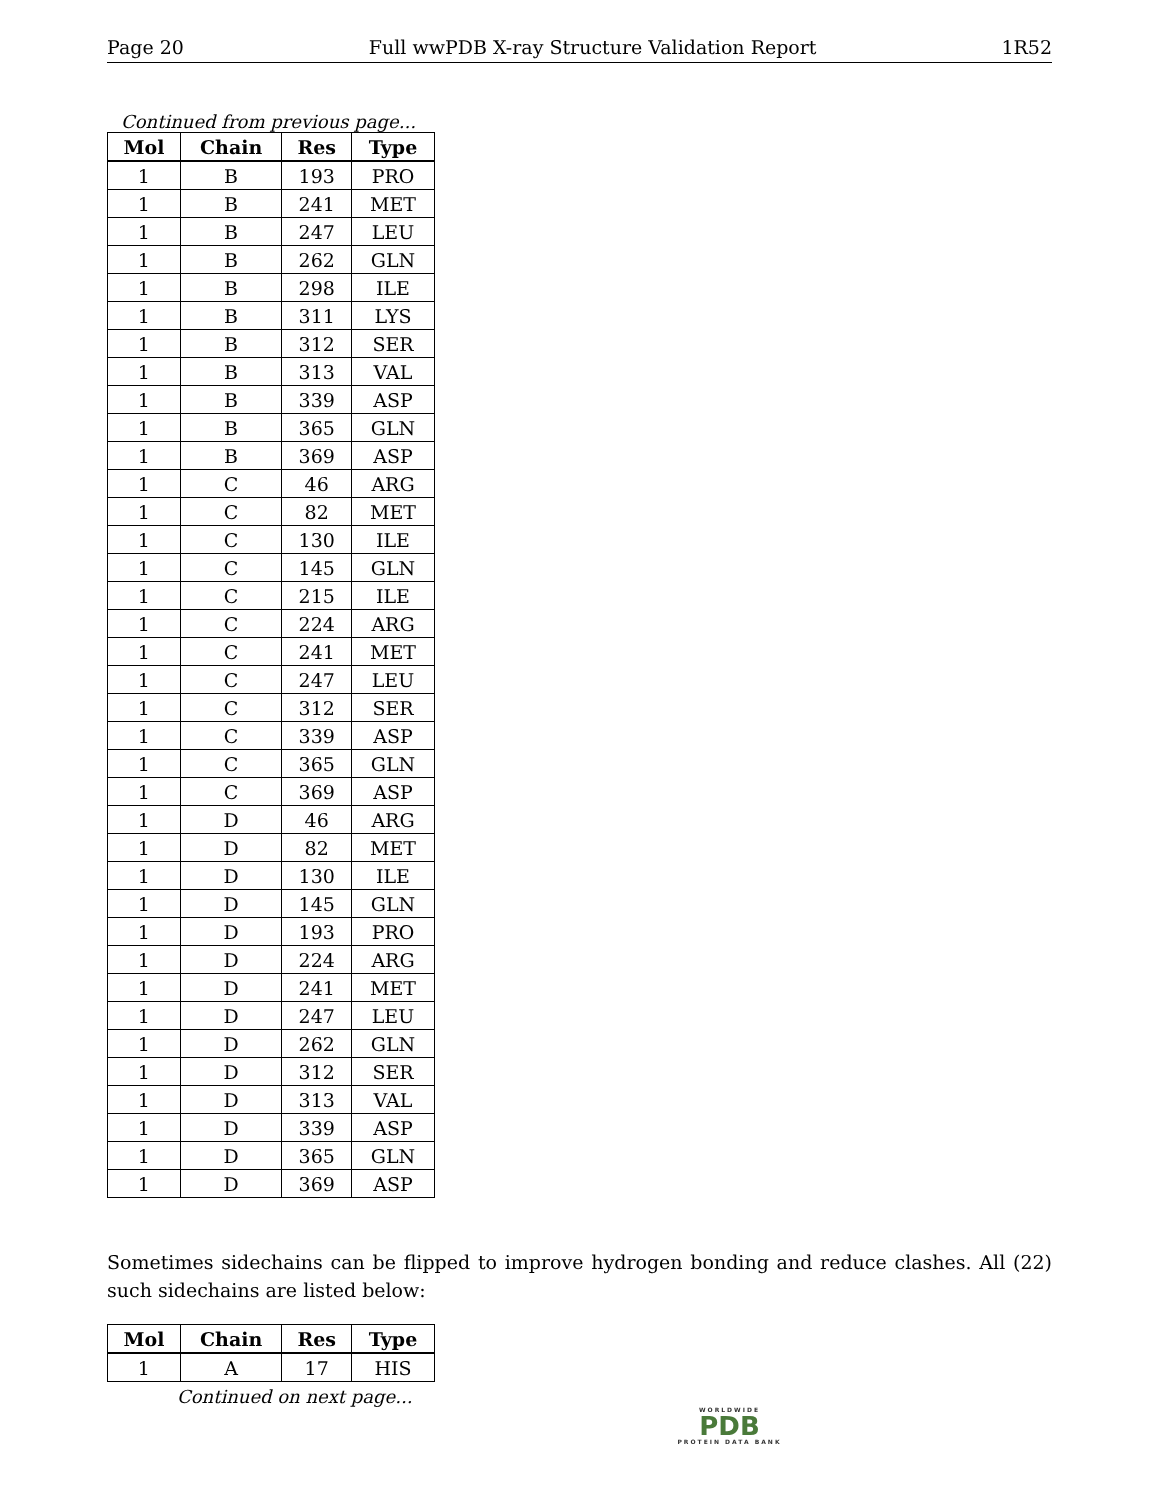Page 20 Full wwPDB X-ray Structure Validation Report 1R52
Continued from previous page...
| Mol | Chain | Res | Type |
| --- | --- | --- | --- |
| 1 | B | 193 | PRO |
| 1 | B | 241 | MET |
| 1 | B | 247 | LEU |
| 1 | B | 262 | GLN |
| 1 | B | 298 | ILE |
| 1 | B | 311 | LYS |
| 1 | B | 312 | SER |
| 1 | B | 313 | VAL |
| 1 | B | 339 | ASP |
| 1 | B | 365 | GLN |
| 1 | B | 369 | ASP |
| 1 | C | 46 | ARG |
| 1 | C | 82 | MET |
| 1 | C | 130 | ILE |
| 1 | C | 145 | GLN |
| 1 | C | 215 | ILE |
| 1 | C | 224 | ARG |
| 1 | C | 241 | MET |
| 1 | C | 247 | LEU |
| 1 | C | 312 | SER |
| 1 | C | 339 | ASP |
| 1 | C | 365 | GLN |
| 1 | C | 369 | ASP |
| 1 | D | 46 | ARG |
| 1 | D | 82 | MET |
| 1 | D | 130 | ILE |
| 1 | D | 145 | GLN |
| 1 | D | 193 | PRO |
| 1 | D | 224 | ARG |
| 1 | D | 241 | MET |
| 1 | D | 247 | LEU |
| 1 | D | 262 | GLN |
| 1 | D | 312 | SER |
| 1 | D | 313 | VAL |
| 1 | D | 339 | ASP |
| 1 | D | 365 | GLN |
| 1 | D | 369 | ASP |
Sometimes sidechains can be flipped to improve hydrogen bonding and reduce clashes. All (22) such sidechains are listed below:
| Mol | Chain | Res | Type |
| --- | --- | --- | --- |
| 1 | A | 17 | HIS |
Continued on next page...
WORLDWIDE
PDB
PROTEIN DATA BANK